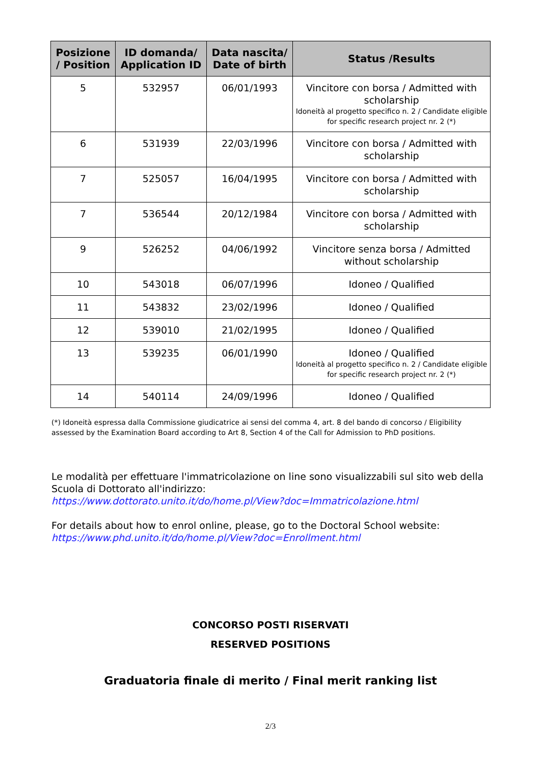| Posizione / Position | ID domanda/ Application ID | Data nascita/ Date of birth | Status /Results |
| --- | --- | --- | --- |
| 5 | 532957 | 06/01/1993 | Vincitore con borsa / Admitted with scholarship Idoneità al progetto specifico n. 2 / Candidate eligible for specific research project nr. 2 (*) |
| 6 | 531939 | 22/03/1996 | Vincitore con borsa / Admitted with scholarship |
| 7 | 525057 | 16/04/1995 | Vincitore con borsa / Admitted with scholarship |
| 7 | 536544 | 20/12/1984 | Vincitore con borsa / Admitted with scholarship |
| 9 | 526252 | 04/06/1992 | Vincitore senza borsa / Admitted without scholarship |
| 10 | 543018 | 06/07/1996 | Idoneo / Qualified |
| 11 | 543832 | 23/02/1996 | Idoneo / Qualified |
| 12 | 539010 | 21/02/1995 | Idoneo / Qualified |
| 13 | 539235 | 06/01/1990 | Idoneo / Qualified Idoneità al progetto specifico n. 2 / Candidate eligible for specific research project nr. 2 (*) |
| 14 | 540114 | 24/09/1996 | Idoneo / Qualified |
(*) Idoneità espressa dalla Commissione giudicatrice ai sensi del comma 4, art. 8 del bando di concorso / Eligibility assessed by the Examination Board according to Art 8, Section 4 of the Call for Admission to PhD positions.
Le modalità per effettuare l'immatricolazione on line sono visualizzabili sul sito web della Scuola di Dottorato all'indirizzo:
https://www.dottorato.unito.it/do/home.pl/View?doc=Immatricolazione.html
For details about how to enrol online, please, go to the Doctoral School website:
https://www.phd.unito.it/do/home.pl/View?doc=Enrollment.html
CONCORSO POSTI RISERVATI
RESERVED POSITIONS
Graduatoria finale di merito / Final merit ranking list
2/3